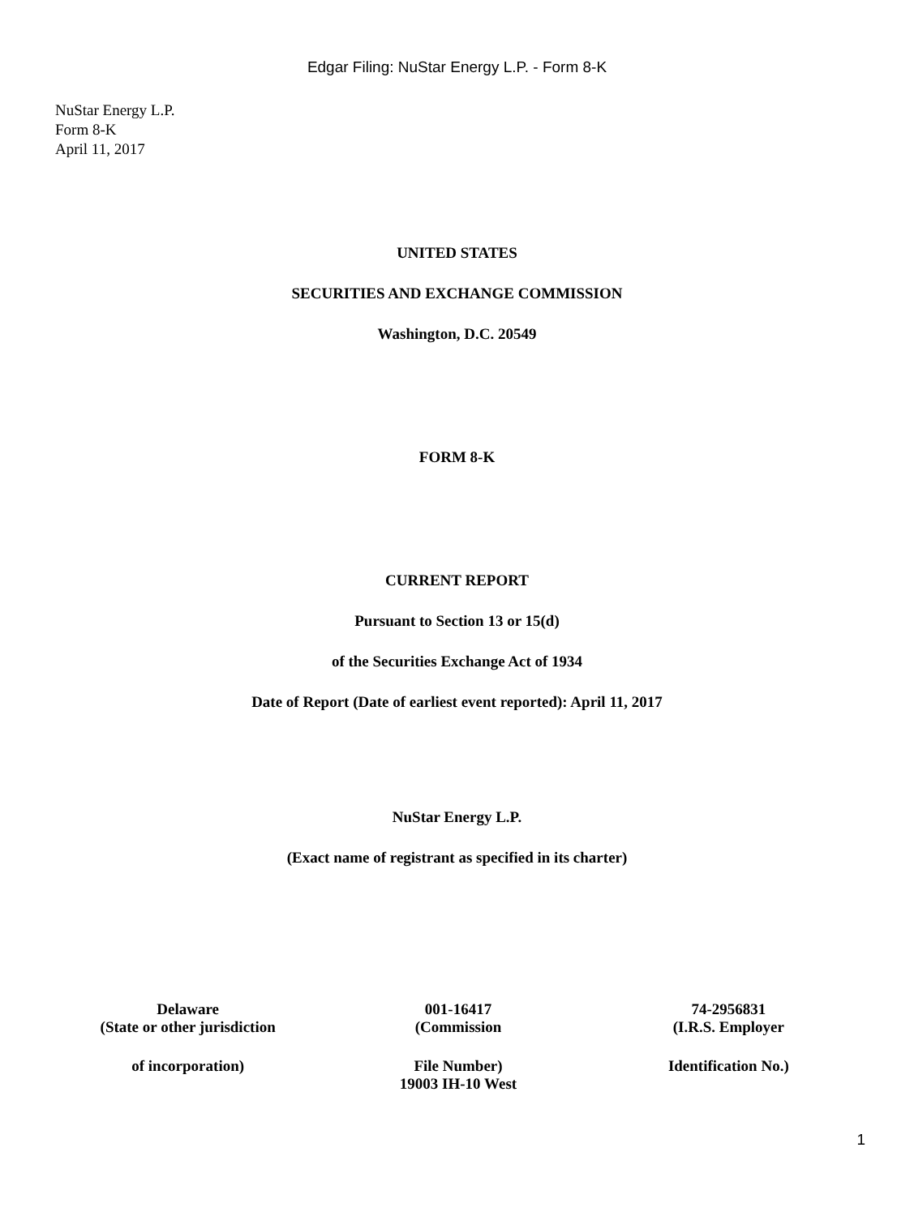Edgar Filing: NuStar Energy L.P. - Form 8-K
NuStar Energy L.P.
Form 8-K
April 11, 2017
UNITED STATES
SECURITIES AND EXCHANGE COMMISSION
Washington, D.C. 20549
FORM 8-K
CURRENT REPORT
Pursuant to Section 13 or 15(d)
of the Securities Exchange Act of 1934
Date of Report (Date of earliest event reported): April 11, 2017
NuStar Energy L.P.
(Exact name of registrant as specified in its charter)
| Delaware (State or other jurisdiction | 001-16417 (Commission | 74-2956831 (I.R.S. Employer |
| of incorporation) | File Number) 19003 IH-10 West | Identification No.) |
1